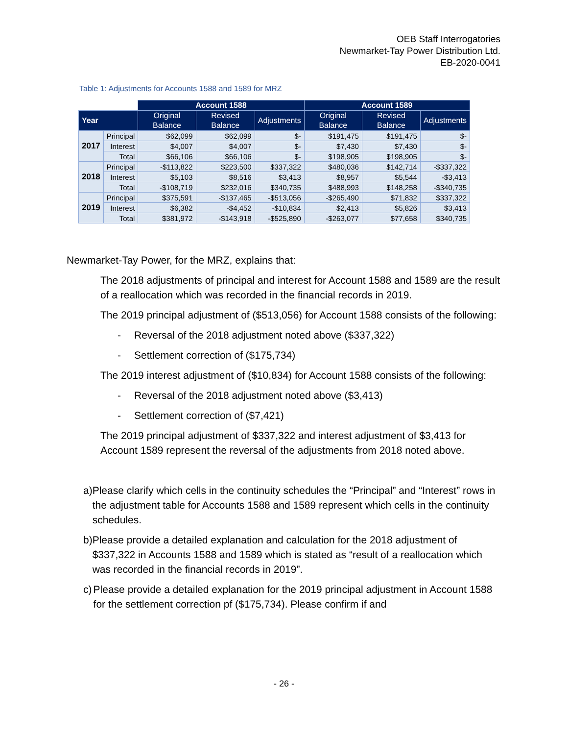OEB Staff Interrogatories
Newmarket-Tay Power Distribution Ltd.
EB-2020-0041
Table 1: Adjustments for Accounts 1588 and 1589 for MRZ
| | | Account 1588 | | | Account 1589 | | |
| --- | --- | --- | --- | --- | --- | --- | --- |
| Year | | Original Balance | Revised Balance | Adjustments | Original Balance | Revised Balance | Adjustments |
| 2017 | Principal | $62,099 | $62,099 | $- | $191,475 | $191,475 | $- |
| | Interest | $4,007 | $4,007 | $- | $7,430 | $7,430 | $- |
| | Total | $66,106 | $66,106 | $- | $198,905 | $198,905 | $- |
| 2018 | Principal | -$113,822 | $223,500 | $337,322 | $480,036 | $142,714 | -$337,322 |
| | Interest | $5,103 | $8,516 | $3,413 | $8,957 | $5,544 | -$3,413 |
| | Total | -$108,719 | $232,016 | $340,735 | $488,993 | $148,258 | -$340,735 |
| 2019 | Principal | $375,591 | -$137,465 | -$513,056 | -$265,490 | $71,832 | $337,322 |
| | Interest | $6,382 | -$4,452 | -$10,834 | $2,413 | $5,826 | $3,413 |
| | Total | $381,972 | -$143,918 | -$525,890 | -$263,077 | $77,658 | $340,735 |
Newmarket-Tay Power, for the MRZ, explains that:
The 2018 adjustments of principal and interest for Account 1588 and 1589 are the result of a reallocation which was recorded in the financial records in 2019.
The 2019 principal adjustment of ($513,056) for Account 1588 consists of the following:
- Reversal of the 2018 adjustment noted above ($337,322)
- Settlement correction of ($175,734)
The 2019 interest adjustment of ($10,834) for Account 1588 consists of the following:
- Reversal of the 2018 adjustment noted above ($3,413)
- Settlement correction of ($7,421)
The 2019 principal adjustment of $337,322 and interest adjustment of $3,413 for Account 1589 represent the reversal of the adjustments from 2018 noted above.
a) Please clarify which cells in the continuity schedules the “Principal” and “Interest” rows in the adjustment table for Accounts 1588 and 1589 represent which cells in the continuity schedules.
b) Please provide a detailed explanation and calculation for the 2018 adjustment of $337,322 in Accounts 1588 and 1589 which is stated as “result of a reallocation which was recorded in the financial records in 2019”.
c) Please provide a detailed explanation for the 2019 principal adjustment in Account 1588 for the settlement correction pf ($175,734). Please confirm if and
- 26 -